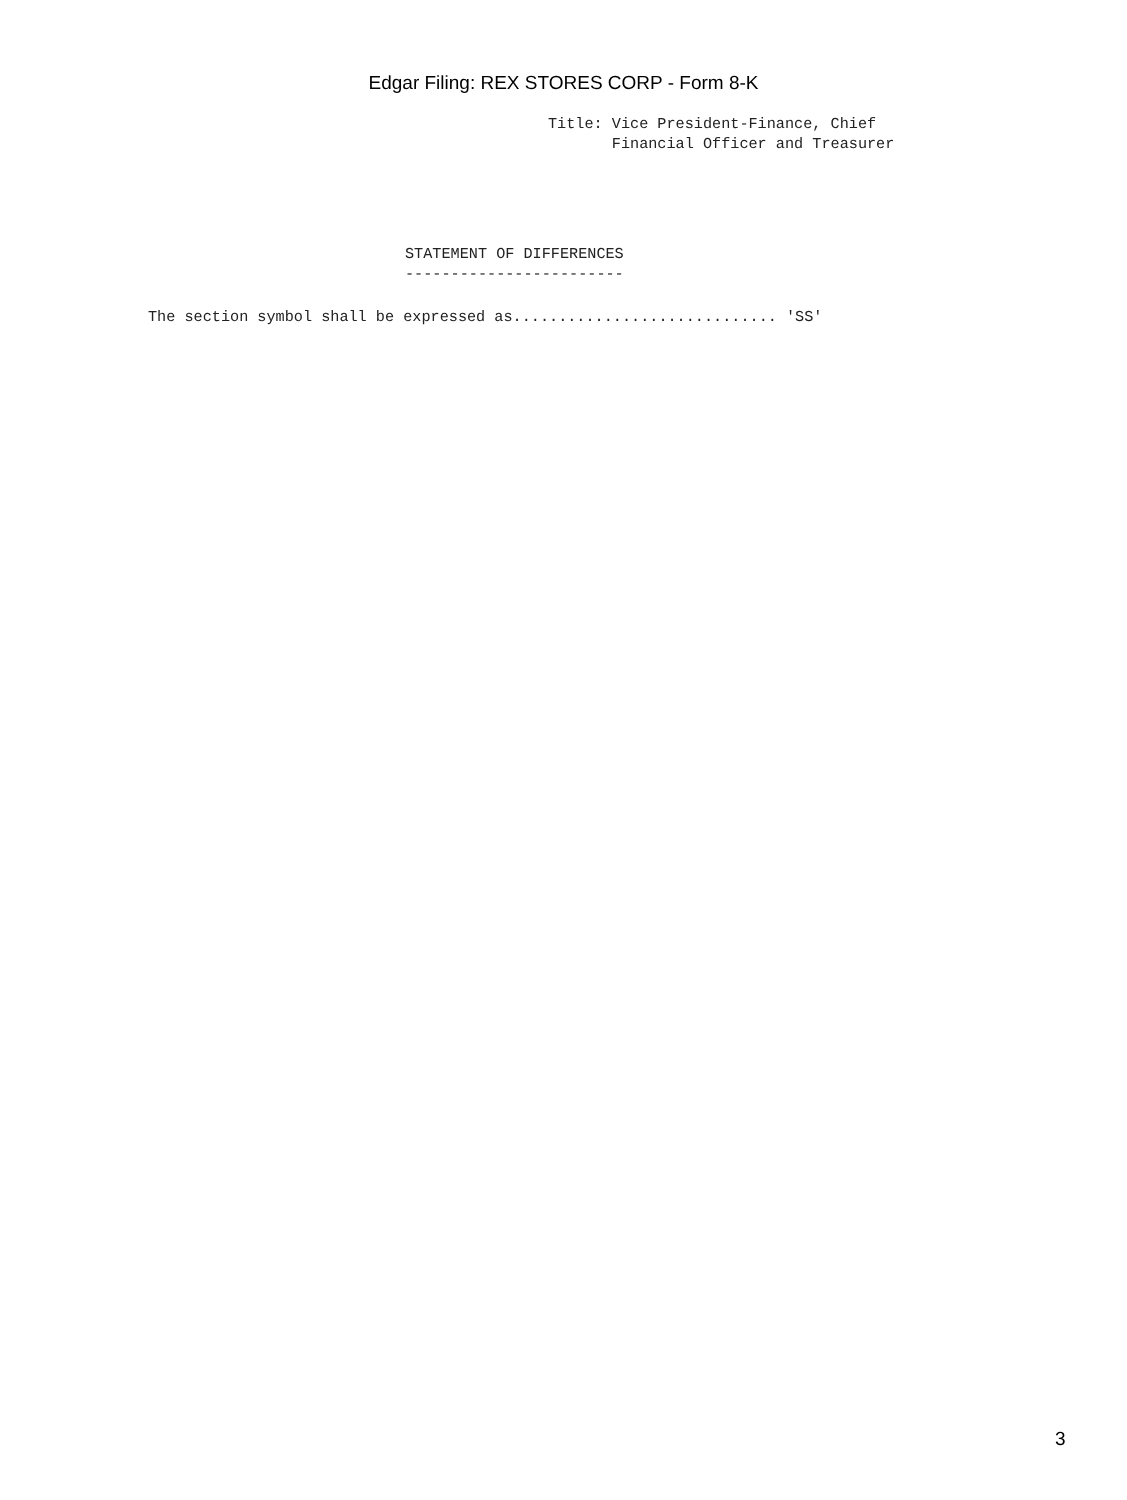Edgar Filing: REX STORES CORP - Form 8-K
Title: Vice President-Finance, Chief
       Financial Officer and Treasurer
STATEMENT OF DIFFERENCES
------------------------
The section symbol shall be expressed as............................. 'SS'
3